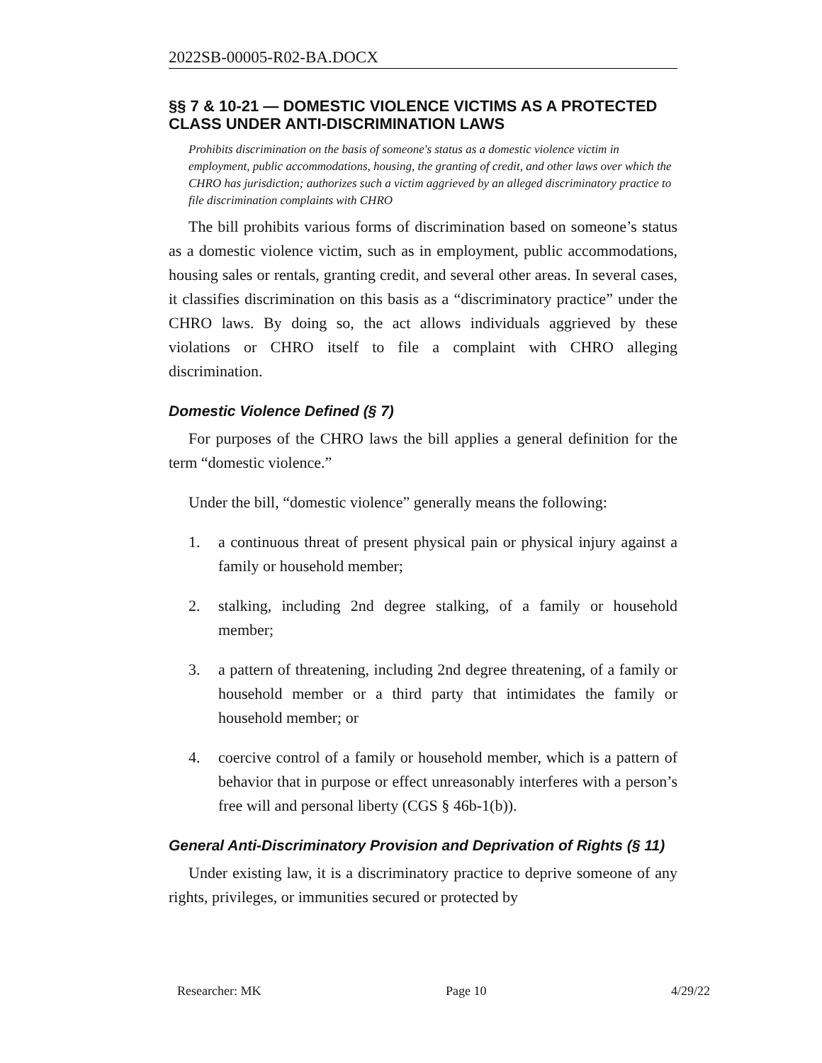2022SB-00005-R02-BA.DOCX
§§ 7 & 10-21 — DOMESTIC VIOLENCE VICTIMS AS A PROTECTED CLASS UNDER ANTI-DISCRIMINATION LAWS
Prohibits discrimination on the basis of someone's status as a domestic violence victim in employment, public accommodations, housing, the granting of credit, and other laws over which the CHRO has jurisdiction; authorizes such a victim aggrieved by an alleged discriminatory practice to file discrimination complaints with CHRO
The bill prohibits various forms of discrimination based on someone’s status as a domestic violence victim, such as in employment, public accommodations, housing sales or rentals, granting credit, and several other areas. In several cases, it classifies discrimination on this basis as a “discriminatory practice” under the CHRO laws. By doing so, the act allows individuals aggrieved by these violations or CHRO itself to file a complaint with CHRO alleging discrimination.
Domestic Violence Defined (§ 7)
For purposes of the CHRO laws the bill applies a general definition for the term “domestic violence.”
Under the bill, “domestic violence” generally means the following:
1. a continuous threat of present physical pain or physical injury against a family or household member;
2. stalking, including 2nd degree stalking, of a family or household member;
3. a pattern of threatening, including 2nd degree threatening, of a family or household member or a third party that intimidates the family or household member; or
4. coercive control of a family or household member, which is a pattern of behavior that in purpose or effect unreasonably interferes with a person’s free will and personal liberty (CGS § 46b-1(b)).
General Anti-Discriminatory Provision and Deprivation of Rights (§ 11)
Under existing law, it is a discriminatory practice to deprive someone of any rights, privileges, or immunities secured or protected by
Researcher: MK Page 10 4/29/22